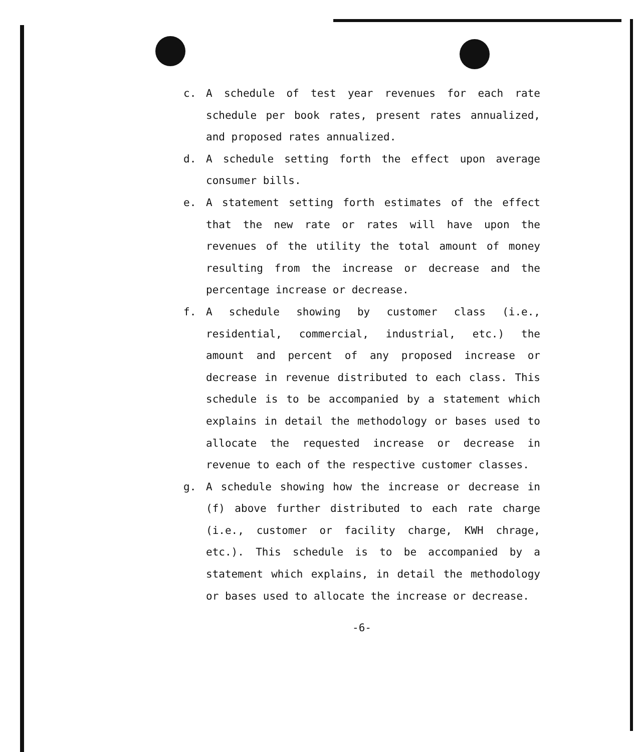c. A schedule of test year revenues for each rate schedule per book rates, present rates annualized, and proposed rates annualized.
d. A schedule setting forth the effect upon average consumer bills.
e. A statement setting forth estimates of the effect that the new rate or rates will have upon the revenues of the utility the total amount of money resulting from the increase or decrease and the percentage increase or decrease.
f. A schedule showing by customer class (i.e., residential, commercial, industrial, etc.) the amount and percent of any proposed increase or decrease in revenue distributed to each class. This schedule is to be accompanied by a statement which explains in detail the methodology or bases used to allocate the requested increase or decrease in revenue to each of the respective customer classes.
g. A schedule showing how the increase or decrease in (f) above further distributed to each rate charge (i.e., customer or facility charge, KWH chrage, etc.). This schedule is to be accompanied by a statement which explains, in detail the methodology or bases used to allocate the increase or decrease.
-6-